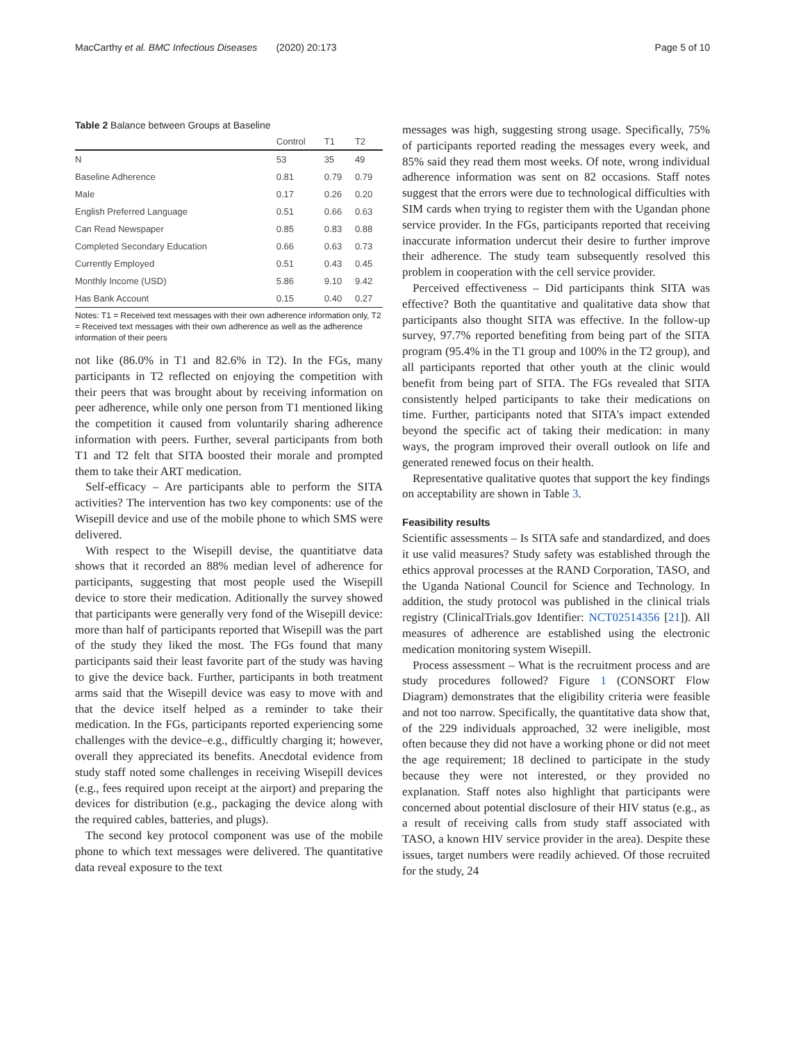MacCarthy et al. BMC Infectious Diseases (2020) 20:173 Page 5 of 10
Table 2 Balance between Groups at Baseline
| | Control | T1 | T2 |
| --- | --- | --- | --- |
| N | 53 | 35 | 49 |
| Baseline Adherence | 0.81 | 0.79 | 0.79 |
| Male | 0.17 | 0.26 | 0.20 |
| English Preferred Language | 0.51 | 0.66 | 0.63 |
| Can Read Newspaper | 0.85 | 0.83 | 0.88 |
| Completed Secondary Education | 0.66 | 0.63 | 0.73 |
| Currently Employed | 0.51 | 0.43 | 0.45 |
| Monthly Income (USD) | 5.86 | 9.10 | 9.42 |
| Has Bank Account | 0.15 | 0.40 | 0.27 |
Notes: T1 = Received text messages with their own adherence information only, T2 = Received text messages with their own adherence as well as the adherence information of their peers
not like (86.0% in T1 and 82.6% in T2). In the FGs, many participants in T2 reflected on enjoying the competition with their peers that was brought about by receiving information on peer adherence, while only one person from T1 mentioned liking the competition it caused from voluntarily sharing adherence information with peers. Further, several participants from both T1 and T2 felt that SITA boosted their morale and prompted them to take their ART medication.
Self-efficacy – Are participants able to perform the SITA activities? The intervention has two key components: use of the Wisepill device and use of the mobile phone to which SMS were delivered.
With respect to the Wisepill devise, the quantitiatve data shows that it recorded an 88% median level of adherence for participants, suggesting that most people used the Wisepill device to store their medication. Aditionally the survey showed that participants were generally very fond of the Wisepill device: more than half of participants reported that Wisepill was the part of the study they liked the most. The FGs found that many participants said their least favorite part of the study was having to give the device back. Further, participants in both treatment arms said that the Wisepill device was easy to move with and that the device itself helped as a reminder to take their medication. In the FGs, participants reported experiencing some challenges with the device–e.g., difficultly charging it; however, overall they appreciated its benefits. Anecdotal evidence from study staff noted some challenges in receiving Wisepill devices (e.g., fees required upon receipt at the airport) and preparing the devices for distribution (e.g., packaging the device along with the required cables, batteries, and plugs).
The second key protocol component was use of the mobile phone to which text messages were delivered. The quantitative data reveal exposure to the text
messages was high, suggesting strong usage. Specifically, 75% of participants reported reading the messages every week, and 85% said they read them most weeks. Of note, wrong individual adherence information was sent on 82 occasions. Staff notes suggest that the errors were due to technological difficulties with SIM cards when trying to register them with the Ugandan phone service provider. In the FGs, participants reported that receiving inaccurate information undercut their desire to further improve their adherence. The study team subsequently resolved this problem in cooperation with the cell service provider.
Perceived effectiveness – Did participants think SITA was effective? Both the quantitative and qualitative data show that participants also thought SITA was effective. In the follow-up survey, 97.7% reported benefiting from being part of the SITA program (95.4% in the T1 group and 100% in the T2 group), and all participants reported that other youth at the clinic would benefit from being part of SITA. The FGs revealed that SITA consistently helped participants to take their medications on time. Further, participants noted that SITA's impact extended beyond the specific act of taking their medication: in many ways, the program improved their overall outlook on life and generated renewed focus on their health.
Representative qualitative quotes that support the key findings on acceptability are shown in Table 3.
Feasibility results
Scientific assessments – Is SITA safe and standardized, and does it use valid measures? Study safety was established through the ethics approval processes at the RAND Corporation, TASO, and the Uganda National Council for Science and Technology. In addition, the study protocol was published in the clinical trials registry (ClinicalTrials.gov Identifier: NCT02514356 [21]). All measures of adherence are established using the electronic medication monitoring system Wisepill.
Process assessment – What is the recruitment process and are study procedures followed? Figure 1 (CONSORT Flow Diagram) demonstrates that the eligibility criteria were feasible and not too narrow. Specifically, the quantitative data show that, of the 229 individuals approached, 32 were ineligible, most often because they did not have a working phone or did not meet the age requirement; 18 declined to participate in the study because they were not interested, or they provided no explanation. Staff notes also highlight that participants were concerned about potential disclosure of their HIV status (e.g., as a result of receiving calls from study staff associated with TASO, a known HIV service provider in the area). Despite these issues, target numbers were readily achieved. Of those recruited for the study, 24